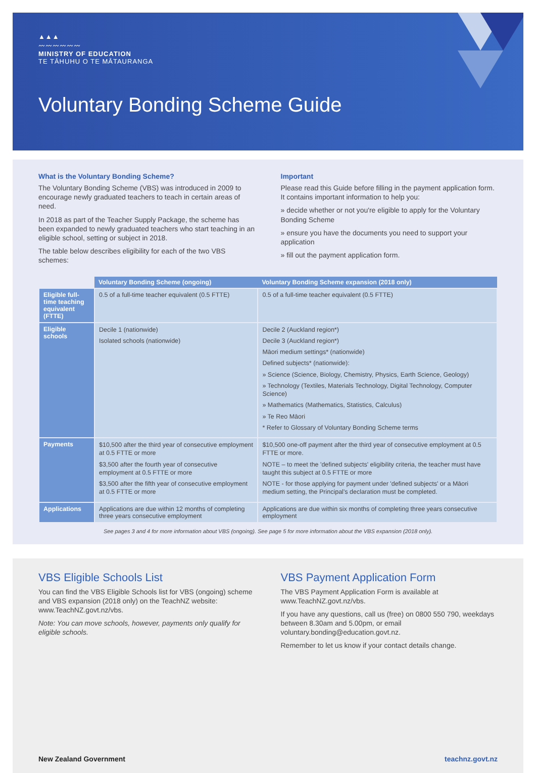▲▲▲
〰〰〰〰〰〰
MINISTRY OF EDUCATION
TE TĀHUHU O TE MĀTAURANGA
Voluntary Bonding Scheme Guide
What is the Voluntary Bonding Scheme?
The Voluntary Bonding Scheme (VBS) was introduced in 2009 to encourage newly graduated teachers to teach in certain areas of need.
In 2018 as part of the Teacher Supply Package, the scheme has been expanded to newly graduated teachers who start teaching in an eligible school, setting or subject in 2018.
The table below describes eligibility for each of the two VBS schemes:
Important
Please read this Guide before filling in the payment application form. It contains important information to help you:
» decide whether or not you're eligible to apply for the Voluntary Bonding Scheme
» ensure you have the documents you need to support your application
» fill out the payment application form.
| | Voluntary Bonding Scheme (ongoing) | Voluntary Bonding Scheme expansion (2018 only) |
| --- | --- | --- |
| Eligible full-time teaching equivalent (FTTE) | 0.5 of a full-time teacher equivalent (0.5 FTTE) | 0.5 of a full-time teacher equivalent (0.5 FTTE) |
| Eligible schools | Decile 1 (nationwide) Isolated schools (nationwide) | Decile 2 (Auckland region*) Decile 3 (Auckland region*) Māori medium settings* (nationwide) Defined subjects* (nationwide): » Science (Science, Biology, Chemistry, Physics, Earth Science, Geology) » Technology (Textiles, Materials Technology, Digital Technology, Computer Science) » Mathematics (Mathematics, Statistics, Calculus) » Te Reo Māori * Refer to Glossary of Voluntary Bonding Scheme terms |
| Payments | $10,500 after the third year of consecutive employment at 0.5 FTTE or more $3,500 after the fourth year of consecutive employment at 0.5 FTTE or more $3,500 after the fifth year of consecutive employment at 0.5 FTTE or more | $10,500 one-off payment after the third year of consecutive employment at 0.5 FTTE or more. NOTE – to meet the 'defined subjects' eligibility criteria, the teacher must have taught this subject at 0.5 FTTE or more NOTE - for those applying for payment under 'defined subjects' or a Māori medium setting, the Principal's declaration must be completed. |
| Applications | Applications are due within 12 months of completing three years consecutive employment | Applications are due within six months of completing three years consecutive employment |
See pages 3 and 4 for more information about VBS (ongoing). See page 5 for more information about the VBS expansion (2018 only).
VBS Eligible Schools List
You can find the VBS Eligible Schools list for VBS (ongoing) scheme and VBS expansion (2018 only) on the TeachNZ website: www.TeachNZ.govt.nz/vbs.
Note: You can move schools, however, payments only qualify for eligible schools.
VBS Payment Application Form
The VBS Payment Application Form is available at www.TeachNZ.govt.nz/vbs.
If you have any questions, call us (free) on 0800 550 790, weekdays between 8.30am and 5.00pm, or email voluntary.bonding@education.govt.nz.
Remember to let us know if your contact details change.
New Zealand Government teachnz.govt.nz